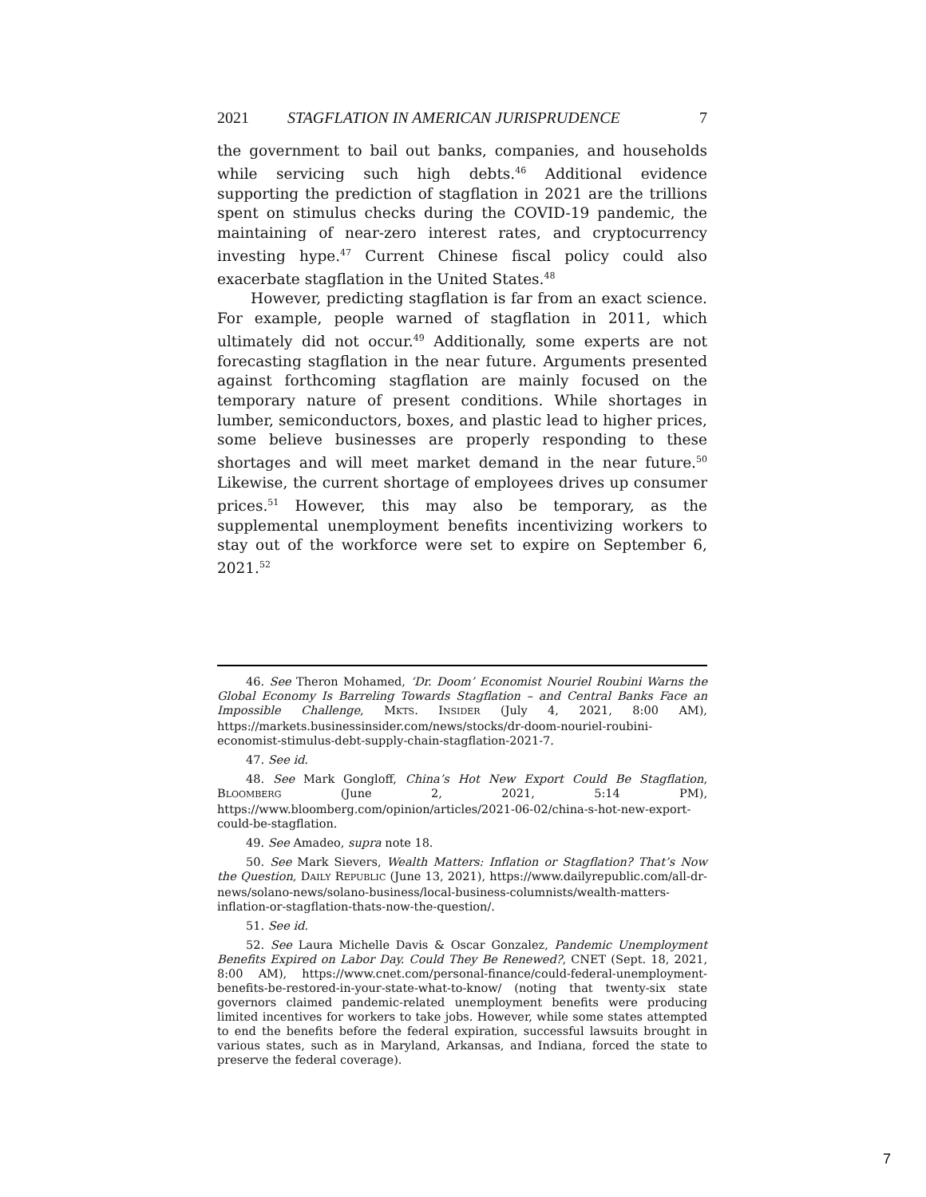2021 STAGFLATION IN AMERICAN JURISPRUDENCE 7
the government to bail out banks, companies, and households while servicing such high debts.<sup>46</sup> Additional evidence supporting the prediction of stagflation in 2021 are the trillions spent on stimulus checks during the COVID-19 pandemic, the maintaining of near-zero interest rates, and cryptocurrency investing hype.<sup>47</sup> Current Chinese fiscal policy could also exacerbate stagflation in the United States.<sup>48</sup>
However, predicting stagflation is far from an exact science. For example, people warned of stagflation in 2011, which ultimately did not occur.<sup>49</sup> Additionally, some experts are not forecasting stagflation in the near future. Arguments presented against forthcoming stagflation are mainly focused on the temporary nature of present conditions. While shortages in lumber, semiconductors, boxes, and plastic lead to higher prices, some believe businesses are properly responding to these shortages and will meet market demand in the near future.<sup>50</sup> Likewise, the current shortage of employees drives up consumer prices.<sup>51</sup> However, this may also be temporary, as the supplemental unemployment benefits incentivizing workers to stay out of the workforce were set to expire on September 6, 2021.<sup>52</sup>
46. See Theron Mohamed, ‘Dr. Doom’ Economist Nouriel Roubini Warns the Global Economy Is Barreling Towards Stagflation – and Central Banks Face an Impossible Challenge, MKTS. INSIDER (July 4, 2021, 8:00 AM), https://markets.businessinsider.com/news/stocks/dr-doom-nouriel-roubini-economist-stimulus-debt-supply-chain-stagflation-2021-7.
47. See id.
48. See Mark Gongloff, China’s Hot New Export Could Be Stagflation, BLOOMBERG (June 2, 2021, 5:14 PM), https://www.bloomberg.com/opinion/articles/2021-06-02/china-s-hot-new-export-could-be-stagflation.
49. See Amadeo, supra note 18.
50. See Mark Sievers, Wealth Matters: Inflation or Stagflation? That’s Now the Question, DAILY REPUBLIC (June 13, 2021), https://www.dailyrepublic.com/all-dr-news/solano-news/solano-business/local-business-columnists/wealth-matters-inflation-or-stagflation-thats-now-the-question/.
51. See id.
52. See Laura Michelle Davis & Oscar Gonzalez, Pandemic Unemployment Benefits Expired on Labor Day. Could They Be Renewed?, CNET (Sept. 18, 2021, 8:00 AM), https://www.cnet.com/personal-finance/could-federal-unemployment-benefits-be-restored-in-your-state-what-to-know/ (noting that twenty-six state governors claimed pandemic-related unemployment benefits were producing limited incentives for workers to take jobs. However, while some states attempted to end the benefits before the federal expiration, successful lawsuits brought in various states, such as in Maryland, Arkansas, and Indiana, forced the state to preserve the federal coverage).
7